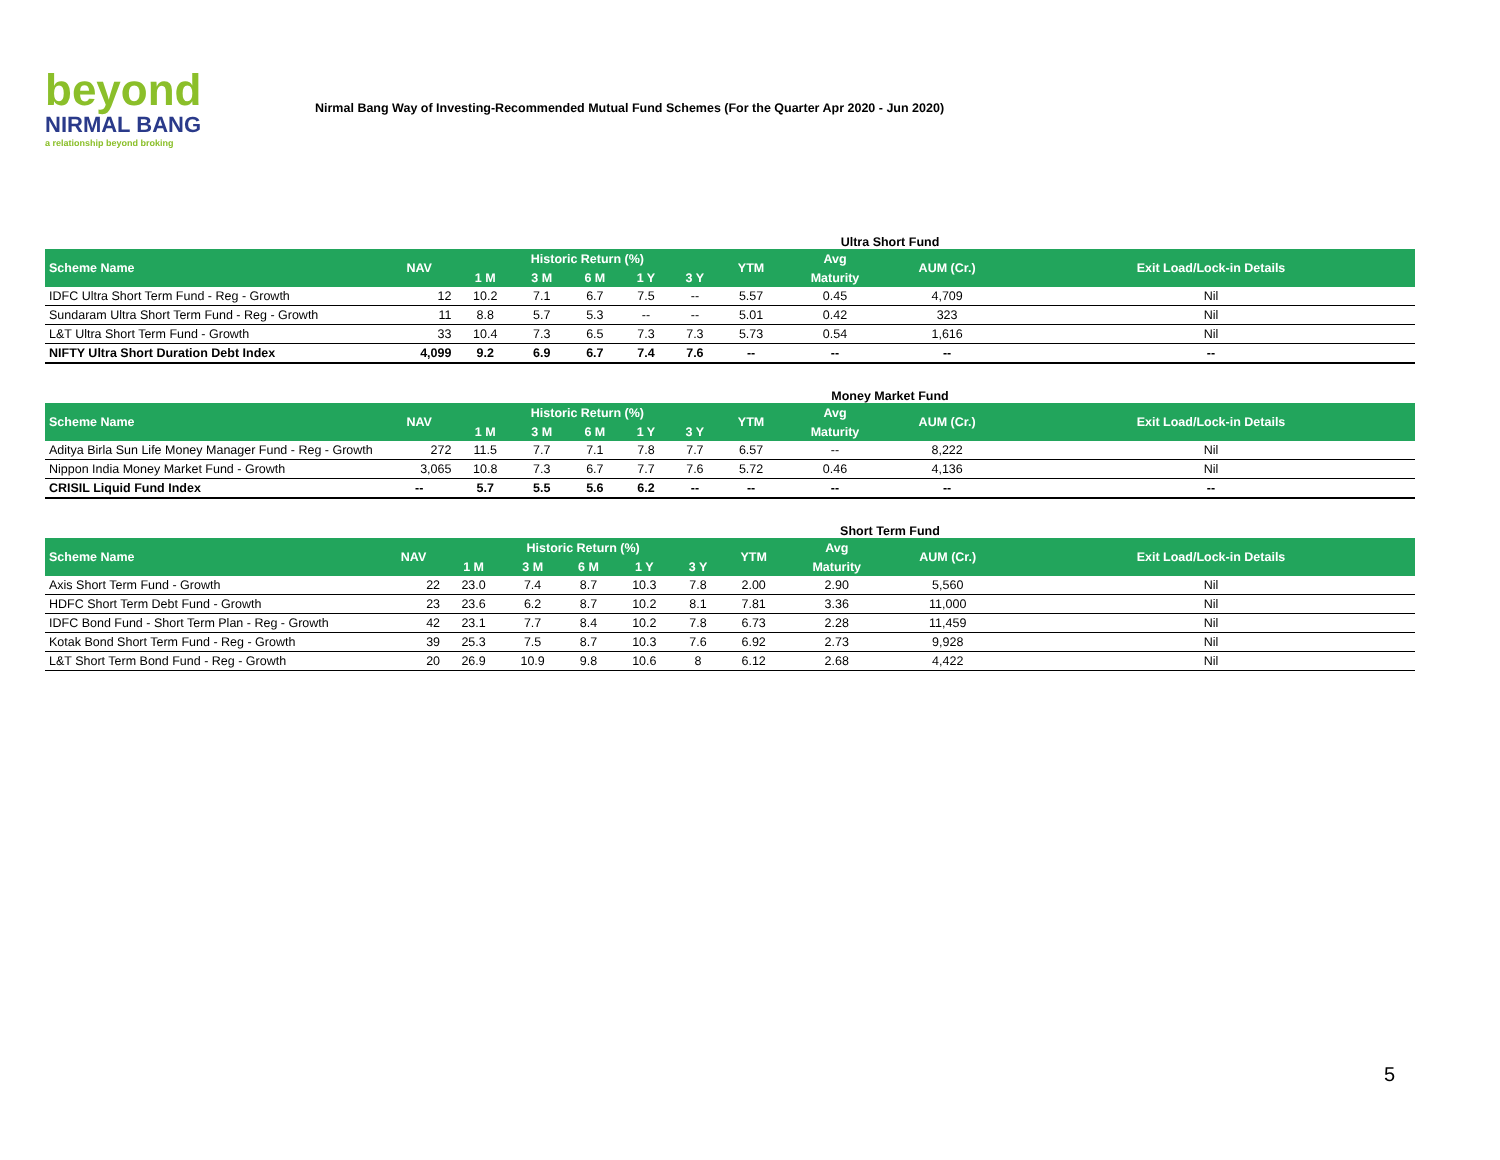beyond
NIRMAL BANG
a relationship beyond broking
Nirmal Bang Way of Investing-Recommended Mutual Fund Schemes (For the Quarter Apr 2020 - Jun 2020)
Ultra Short Fund
| Scheme Name | NAV | Historic Return (%) | | | | | YTM | Avg | AUM (Cr.) | Exit Load/Lock-in Details |
| --- | --- | --- | --- | --- | --- | --- | --- | --- | --- | --- |
| | | 1 M | 3 M | 6 M | 1 Y | 3 Y | | Maturity | | |
| IDFC Ultra Short Term Fund - Reg - Growth | 12 | 10.2 | 7.1 | 6.7 | 7.5 | -- | 5.57 | 0.45 | 4,709 | Nil |
| Sundaram Ultra Short Term Fund - Reg - Growth | 11 | 8.8 | 5.7 | 5.3 | -- | -- | 5.01 | 0.42 | 323 | Nil |
| L&T Ultra Short Term Fund - Growth | 33 | 10.4 | 7.3 | 6.5 | 7.3 | 7.3 | 5.73 | 0.54 | 1,616 | Nil |
| NIFTY Ultra Short Duration Debt Index | 4,099 | 9.2 | 6.9 | 6.7 | 7.4 | 7.6 | -- | -- | -- | -- |
Money Market Fund
| Scheme Name | NAV | Historic Return (%) | | | | | YTM | Avg | AUM (Cr.) | Exit Load/Lock-in Details |
| --- | --- | --- | --- | --- | --- | --- | --- | --- | --- | --- |
| | | 1 M | 3 M | 6 M | 1 Y | 3 Y | | Maturity | | |
| Aditya Birla Sun Life Money Manager Fund - Reg - Growth | 272 | 11.5 | 7.7 | 7.1 | 7.8 | 7.7 | 6.57 | -- | 8,222 | Nil |
| Nippon India Money Market Fund - Growth | 3,065 | 10.8 | 7.3 | 6.7 | 7.7 | 7.6 | 5.72 | 0.46 | 4,136 | Nil |
| CRISIL Liquid Fund Index | -- | 5.7 | 5.5 | 5.6 | 6.2 | -- | -- | -- | -- | -- |
Short Term Fund
| Scheme Name | NAV | Historic Return (%) | | | | | YTM | Avg | AUM (Cr.) | Exit Load/Lock-in Details |
| --- | --- | --- | --- | --- | --- | --- | --- | --- | --- | --- |
| | | 1 M | 3 M | 6 M | 1 Y | 3 Y | | Maturity | | |
| Axis Short Term Fund - Growth | 22 | 23.0 | 7.4 | 8.7 | 10.3 | 7.8 | 2.00 | 2.90 | 5,560 | Nil |
| HDFC Short Term Debt Fund - Growth | 23 | 23.6 | 6.2 | 8.7 | 10.2 | 8.1 | 7.81 | 3.36 | 11,000 | Nil |
| IDFC Bond Fund - Short Term Plan - Reg - Growth | 42 | 23.1 | 7.7 | 8.4 | 10.2 | 7.8 | 6.73 | 2.28 | 11,459 | Nil |
| Kotak Bond Short Term Fund - Reg - Growth | 39 | 25.3 | 7.5 | 8.7 | 10.3 | 7.6 | 6.92 | 2.73 | 9,928 | Nil |
| L&T Short Term Bond Fund - Reg - Growth | 20 | 26.9 | 10.9 | 9.8 | 10.6 | 8 | 6.12 | 2.68 | 4,422 | Nil |
5